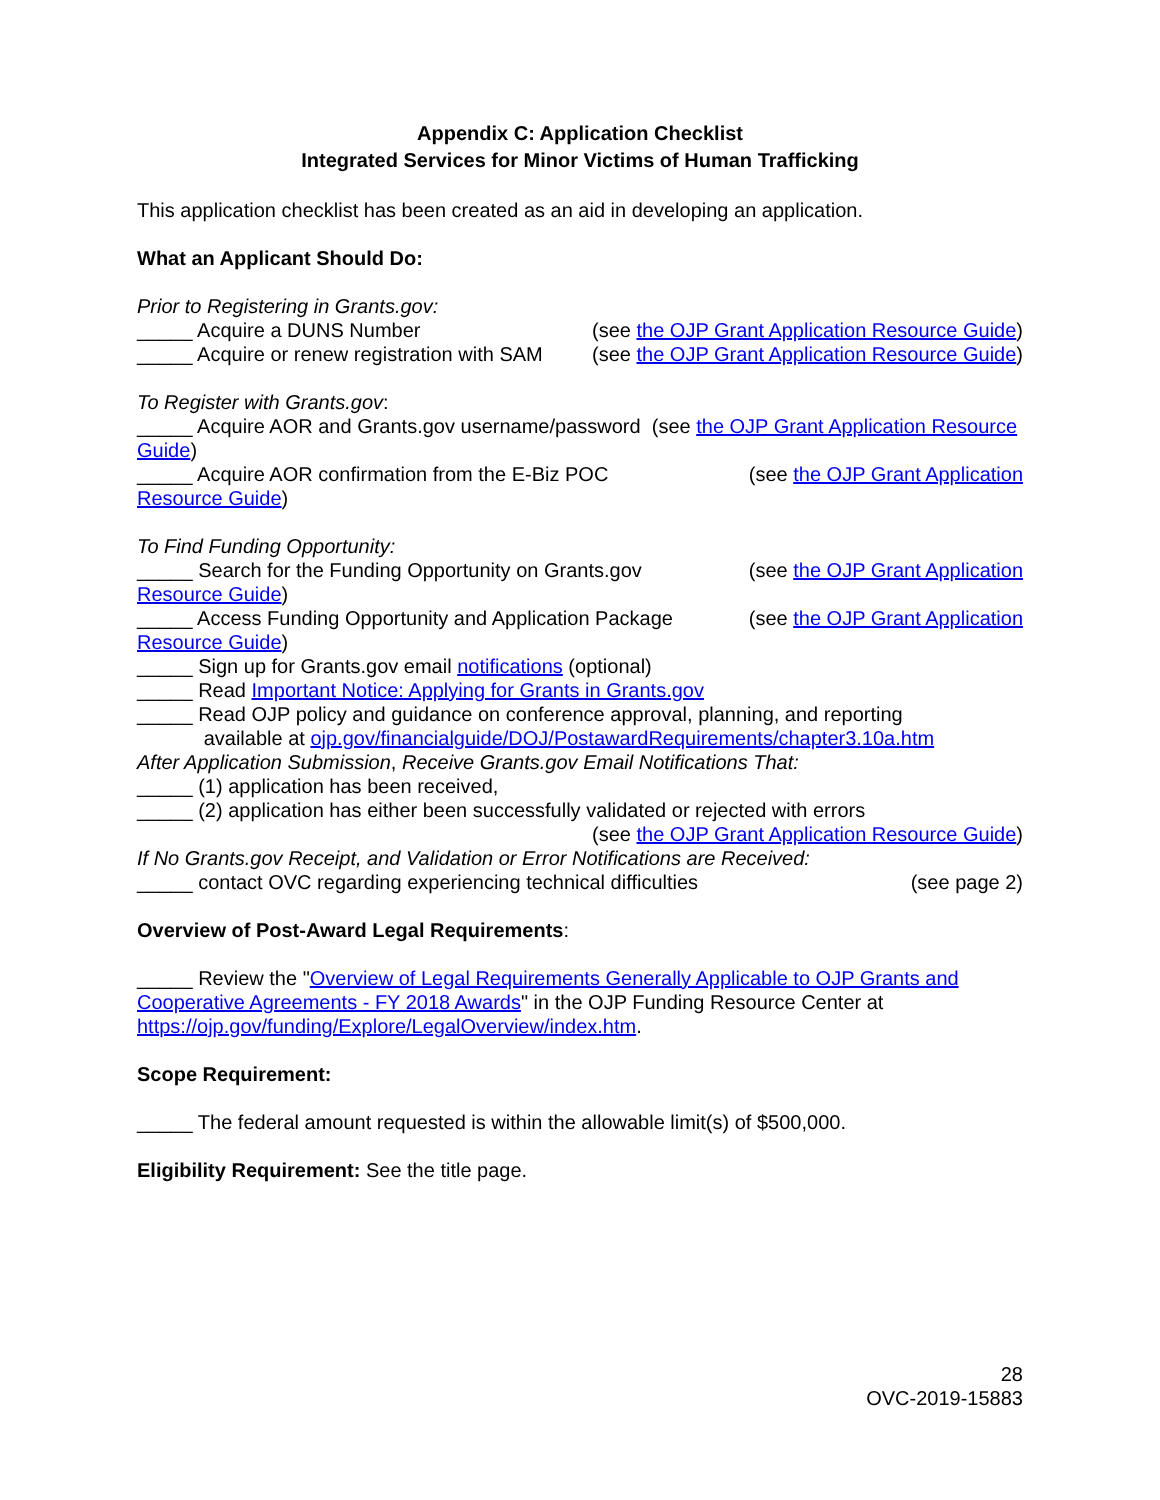Appendix C: Application Checklist
Integrated Services for Minor Victims of Human Trafficking
This application checklist has been created as an aid in developing an application.
What an Applicant Should Do:
Prior to Registering in Grants.gov:
_____ Acquire a DUNS Number (see the OJP Grant Application Resource Guide)
_____ Acquire or renew registration with SAM (see the OJP Grant Application Resource Guide)
To Register with Grants.gov:
_____ Acquire AOR and Grants.gov username/password (see the OJP Grant Application Resource Guide)
_____ Acquire AOR confirmation from the E-Biz POC (see the OJP Grant Application
Resource Guide)
To Find Funding Opportunity:
_____ Search for the Funding Opportunity on Grants.gov (see the OJP Grant Application
Resource Guide)
_____ Access Funding Opportunity and Application Package (see the OJP Grant Application
Resource Guide)
_____ Sign up for Grants.gov email notifications (optional)
_____ Read Important Notice: Applying for Grants in Grants.gov
_____ Read OJP policy and guidance on conference approval, planning, and reporting
available at ojp.gov/financialguide/DOJ/PostawardRequirements/chapter3.10a.htm
After Application Submission, Receive Grants.gov Email Notifications That:
_____ (1) application has been received,
_____ (2) application has either been successfully validated or rejected with errors
(see the OJP Grant Application Resource Guide)
If No Grants.gov Receipt, and Validation or Error Notifications are Received:
_____ contact OVC regarding experiencing technical difficulties (see page 2)
Overview of Post-Award Legal Requirements:
_____ Review the "Overview of Legal Requirements Generally Applicable to OJP Grants and Cooperative Agreements - FY 2018 Awards" in the OJP Funding Resource Center at https://ojp.gov/funding/Explore/LegalOverview/index.htm.
Scope Requirement:
_____ The federal amount requested is within the allowable limit(s) of $500,000.
Eligibility Requirement: See the title page.
28
OVC-2019-15883